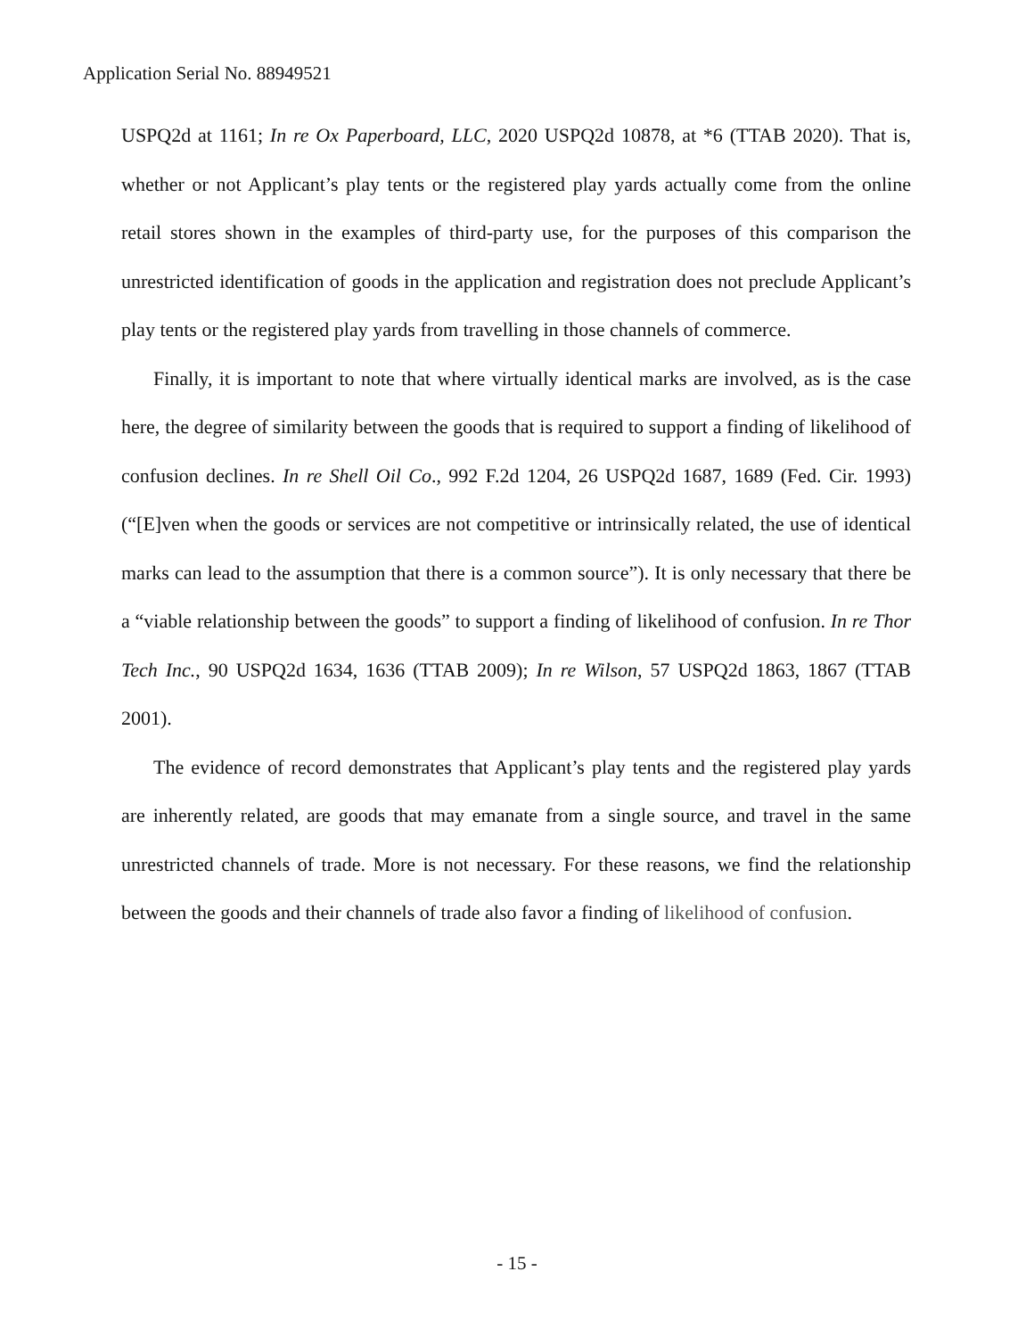Application Serial No. 88949521
USPQ2d at 1161; In re Ox Paperboard, LLC, 2020 USPQ2d 10878, at *6 (TTAB 2020). That is, whether or not Applicant’s play tents or the registered play yards actually come from the online retail stores shown in the examples of third-party use, for the purposes of this comparison the unrestricted identification of goods in the application and registration does not preclude Applicant’s play tents or the registered play yards from travelling in those channels of commerce.
Finally, it is important to note that where virtually identical marks are involved, as is the case here, the degree of similarity between the goods that is required to support a finding of likelihood of confusion declines. In re Shell Oil Co., 992 F.2d 1204, 26 USPQ2d 1687, 1689 (Fed. Cir. 1993) (“[E]ven when the goods or services are not competitive or intrinsically related, the use of identical marks can lead to the assumption that there is a common source”). It is only necessary that there be a “viable relationship between the goods” to support a finding of likelihood of confusion. In re Thor Tech Inc., 90 USPQ2d 1634, 1636 (TTAB 2009); In re Wilson, 57 USPQ2d 1863, 1867 (TTAB 2001).
The evidence of record demonstrates that Applicant’s play tents and the registered play yards are inherently related, are goods that may emanate from a single source, and travel in the same unrestricted channels of trade. More is not necessary. For these reasons, we find the relationship between the goods and their channels of trade also favor a finding of likelihood of confusion.
- 15 -